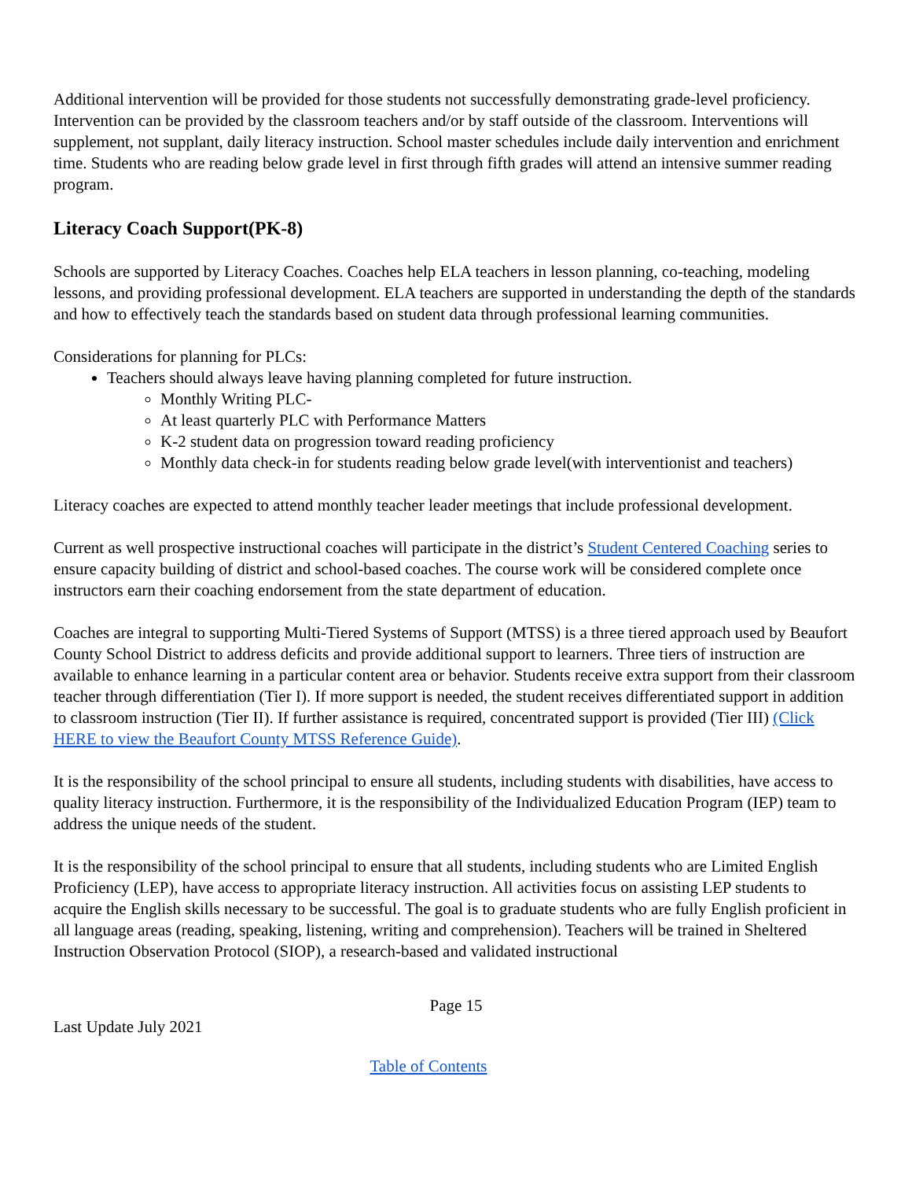Additional intervention will be provided for those students not successfully demonstrating grade-level proficiency. Intervention can be provided by the classroom teachers and/or by staff outside of the classroom. Interventions will supplement, not supplant, daily literacy instruction. School master schedules include daily intervention and enrichment time. Students who are reading below grade level in first through fifth grades will attend an intensive summer reading program.
Literacy Coach Support(PK-8)
Schools are supported by Literacy Coaches. Coaches help ELA teachers in lesson planning, co-teaching, modeling lessons, and providing professional development. ELA teachers are supported in understanding the depth of the standards and how to effectively teach the standards based on student data through professional learning communities.
Considerations for planning for PLCs:
Teachers should always leave having planning completed for future instruction.
Monthly Writing PLC-
At least quarterly PLC with Performance Matters
K-2 student data on progression toward reading proficiency
Monthly data check-in for students reading below grade level(with interventionist and teachers)
Literacy coaches are expected to attend monthly teacher leader meetings that include professional development.
Current as well prospective instructional coaches will participate in the district’s Student Centered Coaching series to ensure capacity building of district and school-based coaches. The course work will be considered complete once instructors earn their coaching endorsement from the state department of education.
Coaches are integral to supporting Multi-Tiered Systems of Support (MTSS) is a three tiered approach used by Beaufort County School District to address deficits and provide additional support to learners. Three tiers of instruction are available to enhance learning in a particular content area or behavior. Students receive extra support from their classroom teacher through differentiation (Tier I). If more support is needed, the student receives differentiated support in addition to classroom instruction (Tier II). If further assistance is required, concentrated support is provided (Tier III) (Click HERE to view the Beaufort County MTSS Reference Guide).
It is the responsibility of the school principal to ensure all students, including students with disabilities, have access to quality literacy instruction. Furthermore, it is the responsibility of the Individualized Education Program (IEP) team to address the unique needs of the student.
It is the responsibility of the school principal to ensure that all students, including students who are Limited English Proficiency (LEP), have access to appropriate literacy instruction. All activities focus on assisting LEP students to acquire the English skills necessary to be successful. The goal is to graduate students who are fully English proficient in all language areas (reading, speaking, listening, writing and comprehension). Teachers will be trained in Sheltered Instruction Observation Protocol (SIOP), a research-based and validated instructional
Page 15
Last Update July 2021
Table of Contents